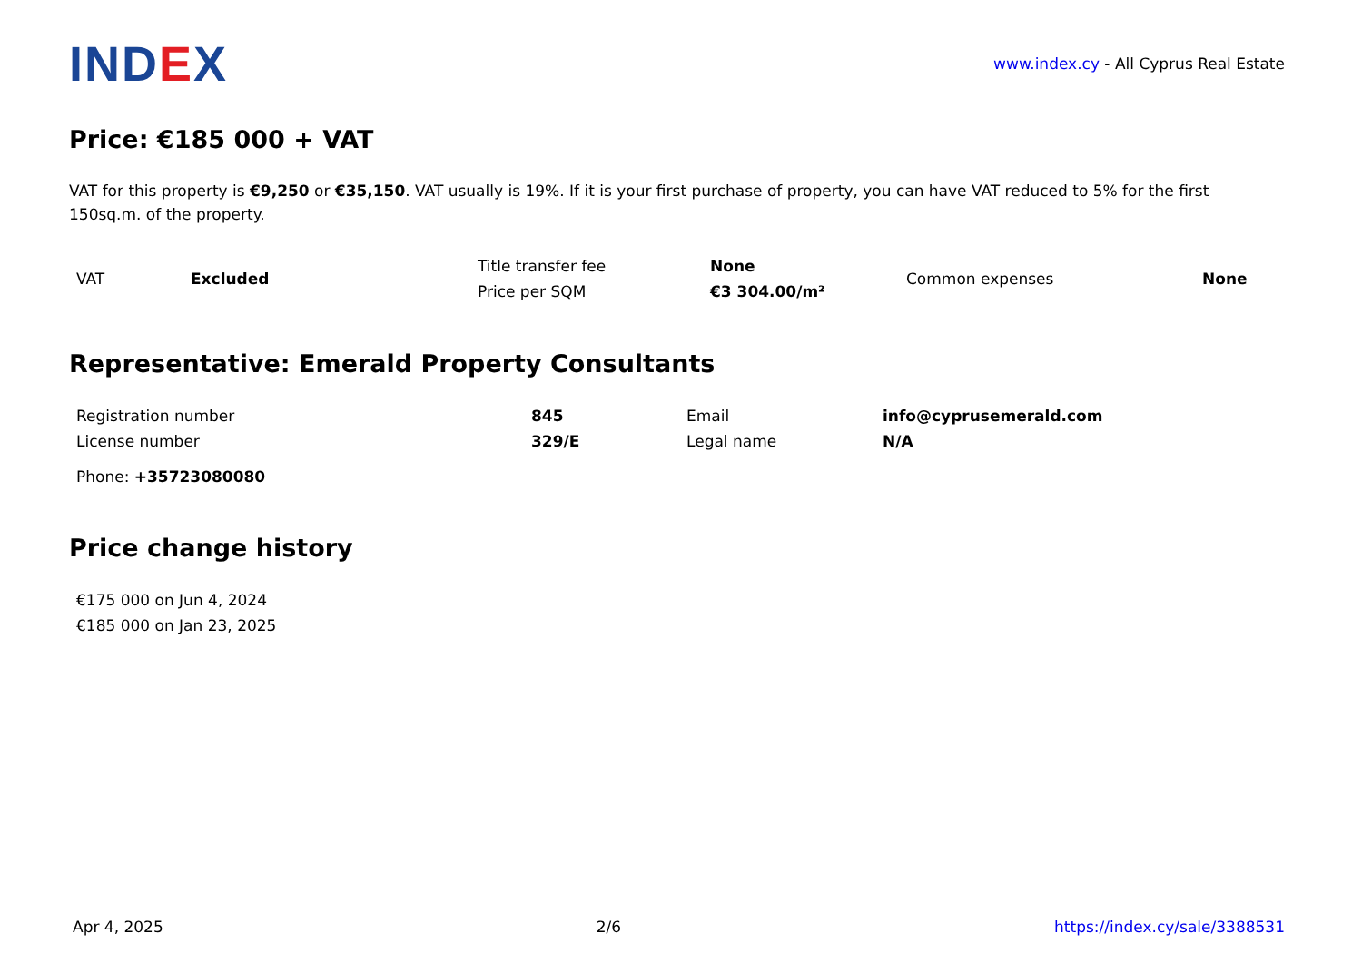IND EX
www.index.cy - All Cyprus Real Estate
Price: €185 000 + VAT
VAT for this property is €9,250 or €35,150. VAT usually is 19%. If it is your first purchase of property, you can have VAT reduced to 5% for the first 150sq.m. of the property.
| VAT | Excluded | Title transfer fee | None | Common expenses | None |
| | | Price per SQM | €3 304.00/m² | | |
Representative: Emerald Property Consultants
| Registration number | 845 | Email | info@cyprusemerald.com |
| License number | 329/E | Legal name | N/A |
Phone: +35723080080
Price change history
| €175 000 on Jun 4, 2024 |
| €185 000 on Jan 23, 2025 |
Apr 4, 2025 2/6 https://index.cy/sale/3388531